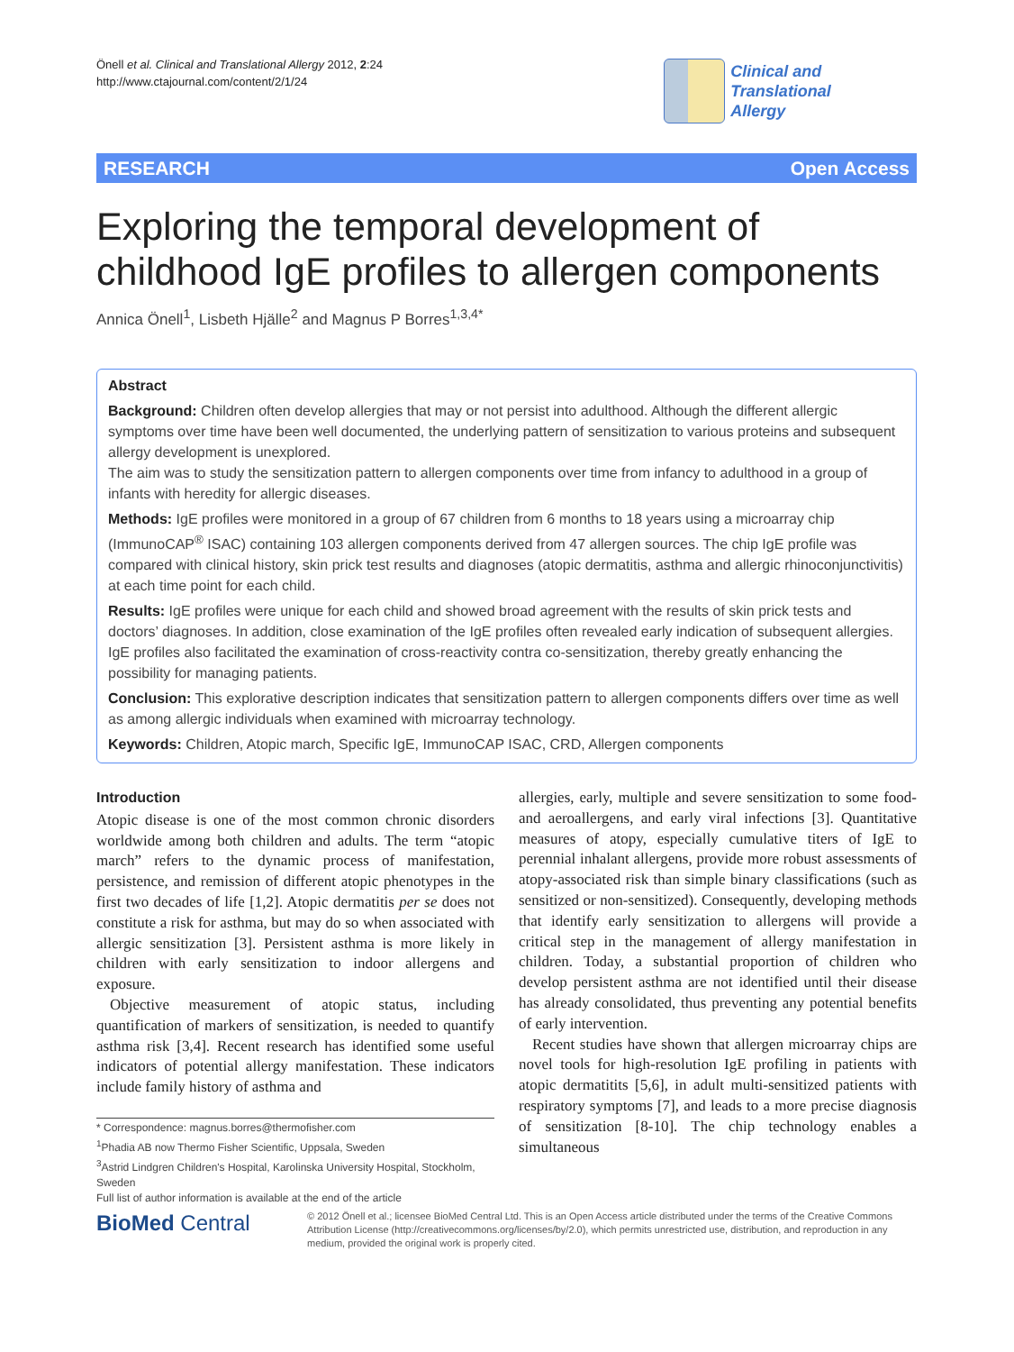Önell et al. Clinical and Translational Allergy 2012, 2:24
http://www.ctajournal.com/content/2/1/24
Clinical and Translational
Allergy
RESEARCH Open Access
Exploring the temporal development of
childhood IgE profiles to allergen components
Annica Önell<sup>1</sup>, Lisbeth Hjälle<sup>2</sup> and Magnus P Borres<sup>1,3,4*</sup>
Abstract
Background: Children often develop allergies that may or not persist into adulthood. Although the different allergic symptoms over time have been well documented, the underlying pattern of sensitization to various proteins and subsequent allergy development is unexplored.
The aim was to study the sensitization pattern to allergen components over time from infancy to adulthood in a group of infants with heredity for allergic diseases.
Methods: IgE profiles were monitored in a group of 67 children from 6 months to 18 years using a microarray chip (ImmunoCAP<sup>®</sup> ISAC) containing 103 allergen components derived from 47 allergen sources. The chip IgE profile was compared with clinical history, skin prick test results and diagnoses (atopic dermatitis, asthma and allergic rhinoconjunctivitis) at each time point for each child.
Results: IgE profiles were unique for each child and showed broad agreement with the results of skin prick tests and doctors’ diagnoses. In addition, close examination of the IgE profiles often revealed early indication of subsequent allergies. IgE profiles also facilitated the examination of cross-reactivity contra co-sensitization, thereby greatly enhancing the possibility for managing patients.
Conclusion: This explorative description indicates that sensitization pattern to allergen components differs over time as well as among allergic individuals when examined with microarray technology.
Keywords: Children, Atopic march, Specific IgE, ImmunoCAP ISAC, CRD, Allergen components
Introduction
Atopic disease is one of the most common chronic disorders worldwide among both children and adults. The term “atopic march” refers to the dynamic process of manifestation, persistence, and remission of different atopic phenotypes in the first two decades of life [1,2]. Atopic dermatitis per se does not constitute a risk for asthma, but may do so when associated with allergic sensitization [3]. Persistent asthma is more likely in children with early sensitization to indoor allergens and exposure.
Objective measurement of atopic status, including quantification of markers of sensitization, is needed to quantify asthma risk [3,4]. Recent research has identified some useful indicators of potential allergy manifestation. These indicators include family history of asthma and
allergies, early, multiple and severe sensitization to some food- and aeroallergens, and early viral infections [3]. Quantitative measures of atopy, especially cumulative titers of IgE to perennial inhalant allergens, provide more robust assessments of atopy-associated risk than simple binary classifications (such as sensitized or non-sensitized). Consequently, developing methods that identify early sensitization to allergens will provide a critical step in the management of allergy manifestation in children. Today, a substantial proportion of children who develop persistent asthma are not identified until their disease has already consolidated, thus preventing any potential benefits of early intervention.
Recent studies have shown that allergen microarray chips are novel tools for high-resolution IgE profiling in patients with atopic dermatitits [5,6], in adult multi-sensitized patients with respiratory symptoms [7], and leads to a more precise diagnosis of sensitization [8-10]. The chip technology enables a simultaneous
* Correspondence: magnus.borres@thermofisher.com
<sup>1</sup> Phadia AB now Thermo Fisher Scientific, Uppsala, Sweden
<sup>3</sup> Astrid Lindgren Children's Hospital, Karolinska University Hospital, Stockholm, Sweden
Full list of author information is available at the end of the article
BioMed Central
© 2012 Önell et al.; licensee BioMed Central Ltd. This is an Open Access article distributed under the terms of the Creative Commons Attribution License (http://creativecommons.org/licenses/by/2.0), which permits unrestricted use, distribution, and reproduction in any medium, provided the original work is properly cited.